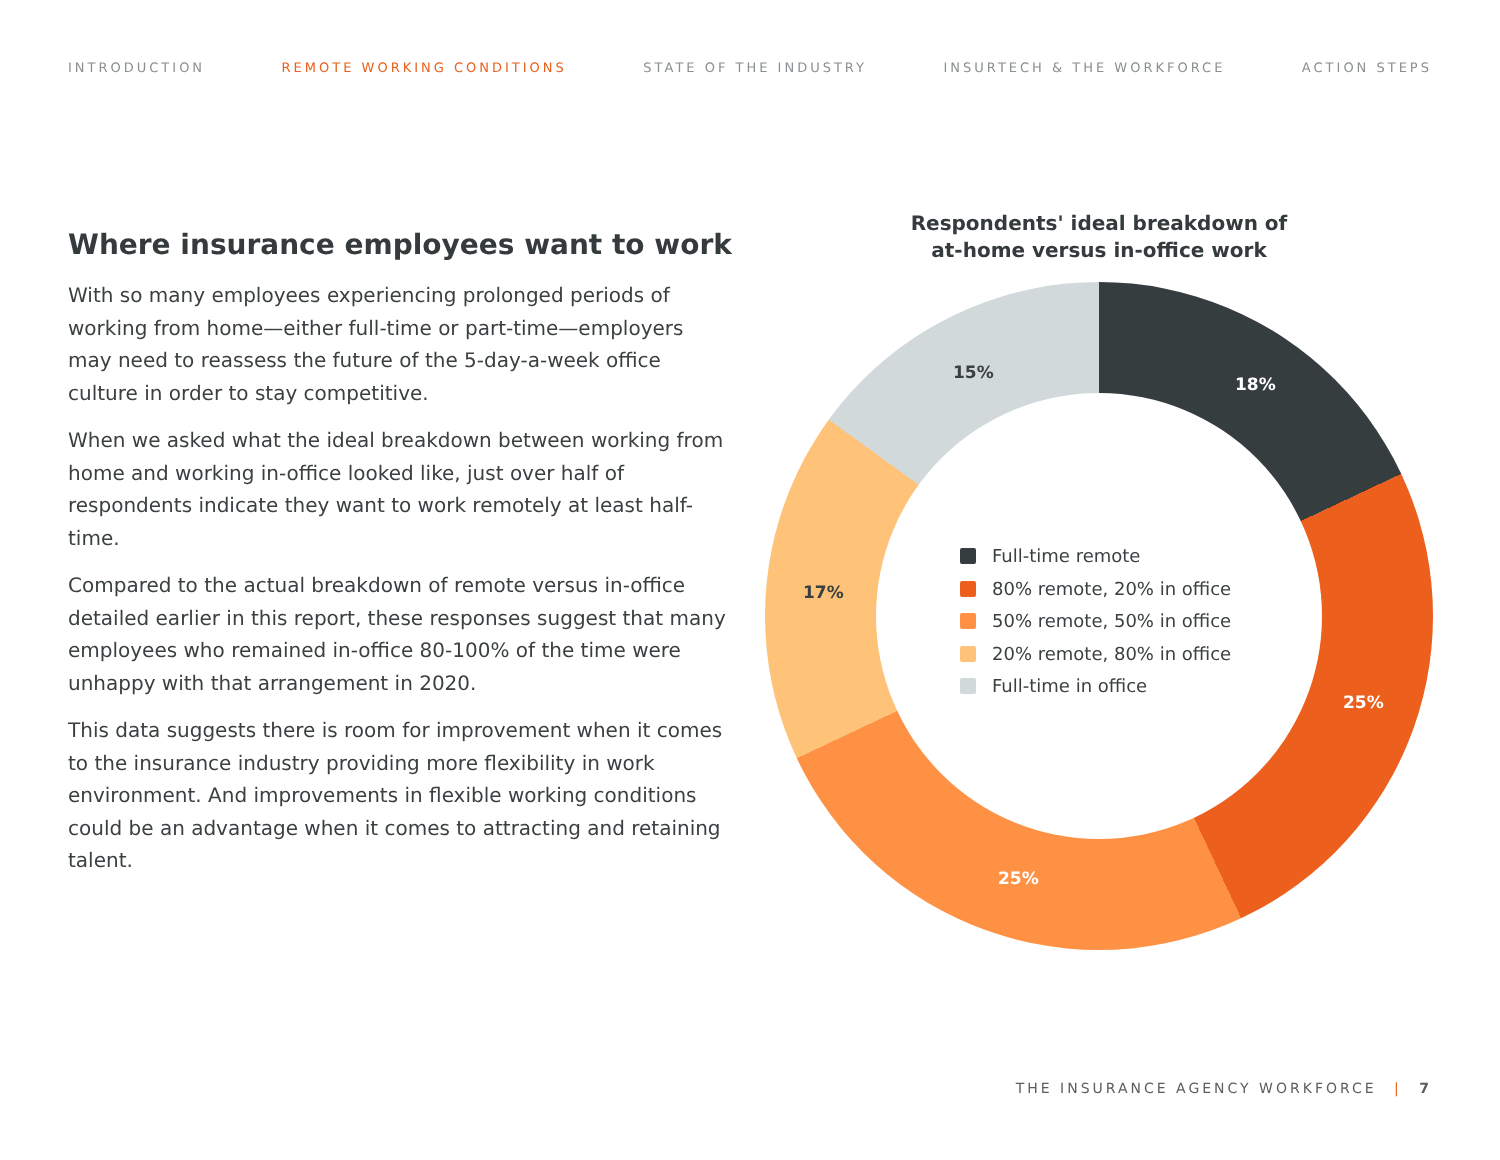INTRODUCTION REMOTE WORKING CONDITIONS STATE OF THE INDUSTRY INSURTECH & THE WORKFORCE ACTION STEPS
Where insurance employees want to work
With so many employees experiencing prolonged periods of working from home—either full-time or part-time—employers may need to reassess the future of the 5-day-a-week office culture in order to stay competitive.
When we asked what the ideal breakdown between working from home and working in-office looked like, just over half of respondents indicate they want to work remotely at least half-time.
Compared to the actual breakdown of remote versus in-office detailed earlier in this report, these responses suggest that many employees who remained in-office 80-100% of the time were unhappy with that arrangement in 2020.
This data suggests there is room for improvement when it comes to the insurance industry providing more flexibility in work environment. And improvements in flexible working conditions could be an advantage when it comes to attracting and retaining talent.
Respondents' ideal breakdown of
at-home versus in-office work
18%
25%
25%
17%
15%
Full-time remote
80% remote, 20% in office
50% remote, 50% in office
20% remote, 80% in office
Full-time in office
THE INSURANCE AGENCY WORKFORCE | 7